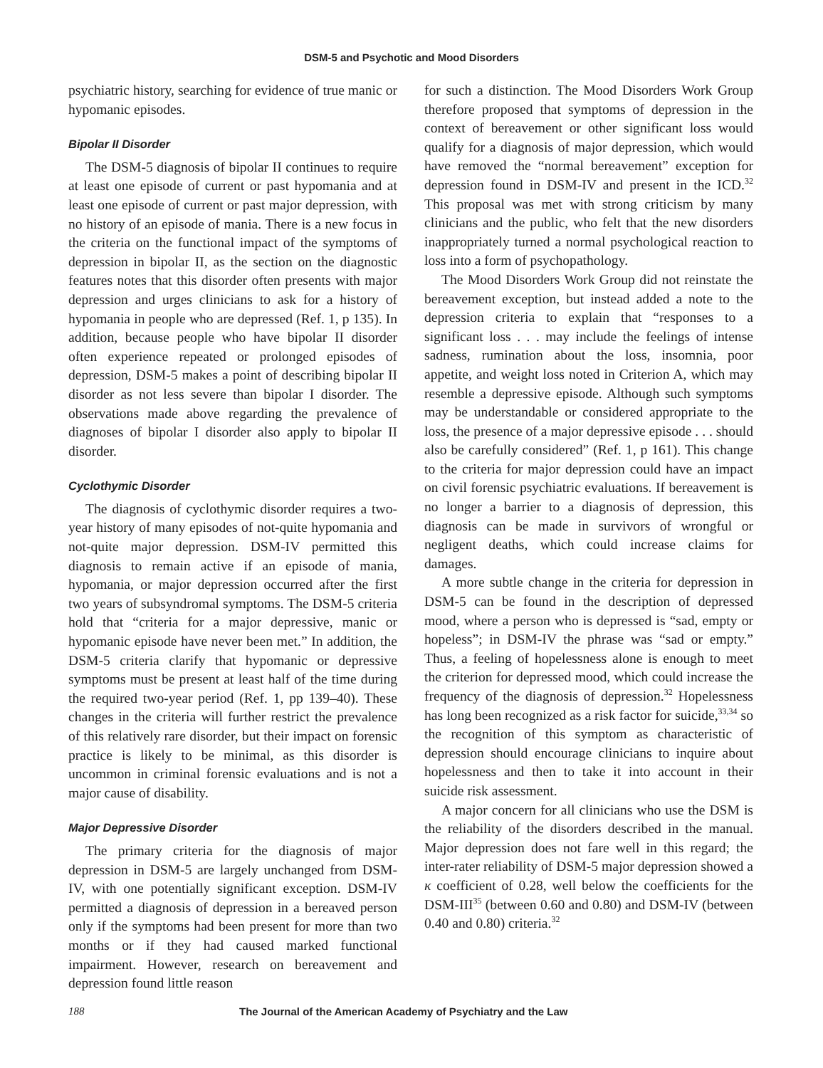DSM-5 and Psychotic and Mood Disorders
psychiatric history, searching for evidence of true manic or hypomanic episodes.
Bipolar II Disorder
The DSM-5 diagnosis of bipolar II continues to require at least one episode of current or past hypomania and at least one episode of current or past major depression, with no history of an episode of mania. There is a new focus in the criteria on the functional impact of the symptoms of depression in bipolar II, as the section on the diagnostic features notes that this disorder often presents with major depression and urges clinicians to ask for a history of hypomania in people who are depressed (Ref. 1, p 135). In addition, because people who have bipolar II disorder often experience repeated or prolonged episodes of depression, DSM-5 makes a point of describing bipolar II disorder as not less severe than bipolar I disorder. The observations made above regarding the prevalence of diagnoses of bipolar I disorder also apply to bipolar II disorder.
Cyclothymic Disorder
The diagnosis of cyclothymic disorder requires a two-year history of many episodes of not-quite hypomania and not-quite major depression. DSM-IV permitted this diagnosis to remain active if an episode of mania, hypomania, or major depression occurred after the first two years of subsyndromal symptoms. The DSM-5 criteria hold that “criteria for a major depressive, manic or hypomanic episode have never been met.” In addition, the DSM-5 criteria clarify that hypomanic or depressive symptoms must be present at least half of the time during the required two-year period (Ref. 1, pp 139–40). These changes in the criteria will further restrict the prevalence of this relatively rare disorder, but their impact on forensic practice is likely to be minimal, as this disorder is uncommon in criminal forensic evaluations and is not a major cause of disability.
Major Depressive Disorder
The primary criteria for the diagnosis of major depression in DSM-5 are largely unchanged from DSM-IV, with one potentially significant exception. DSM-IV permitted a diagnosis of depression in a bereaved person only if the symptoms had been present for more than two months or if they had caused marked functional impairment. However, research on bereavement and depression found little reason
for such a distinction. The Mood Disorders Work Group therefore proposed that symptoms of depression in the context of bereavement or other significant loss would qualify for a diagnosis of major depression, which would have removed the “normal bereavement” exception for depression found in DSM-IV and present in the ICD.<sup>32</sup> This proposal was met with strong criticism by many clinicians and the public, who felt that the new disorders inappropriately turned a normal psychological reaction to loss into a form of psychopathology.
The Mood Disorders Work Group did not reinstate the bereavement exception, but instead added a note to the depression criteria to explain that “responses to a significant loss . . . may include the feelings of intense sadness, rumination about the loss, insomnia, poor appetite, and weight loss noted in Criterion A, which may resemble a depressive episode. Although such symptoms may be understandable or considered appropriate to the loss, the presence of a major depressive episode . . . should also be carefully considered” (Ref. 1, p 161). This change to the criteria for major depression could have an impact on civil forensic psychiatric evaluations. If bereavement is no longer a barrier to a diagnosis of depression, this diagnosis can be made in survivors of wrongful or negligent deaths, which could increase claims for damages.
A more subtle change in the criteria for depression in DSM-5 can be found in the description of depressed mood, where a person who is depressed is “sad, empty or hopeless”; in DSM-IV the phrase was “sad or empty.” Thus, a feeling of hopelessness alone is enough to meet the criterion for depressed mood, which could increase the frequency of the diagnosis of depression.<sup>32</sup> Hopelessness has long been recognized as a risk factor for suicide,<sup>33,34</sup> so the recognition of this symptom as characteristic of depression should encourage clinicians to inquire about hopelessness and then to take it into account in their suicide risk assessment.
A major concern for all clinicians who use the DSM is the reliability of the disorders described in the manual. Major depression does not fare well in this regard; the inter-rater reliability of DSM-5 major depression showed a κ coefficient of 0.28, well below the coefficients for the DSM-III<sup>35</sup> (between 0.60 and 0.80) and DSM-IV (between 0.40 and 0.80) criteria.<sup>32</sup>
188 The Journal of the American Academy of Psychiatry and the Law